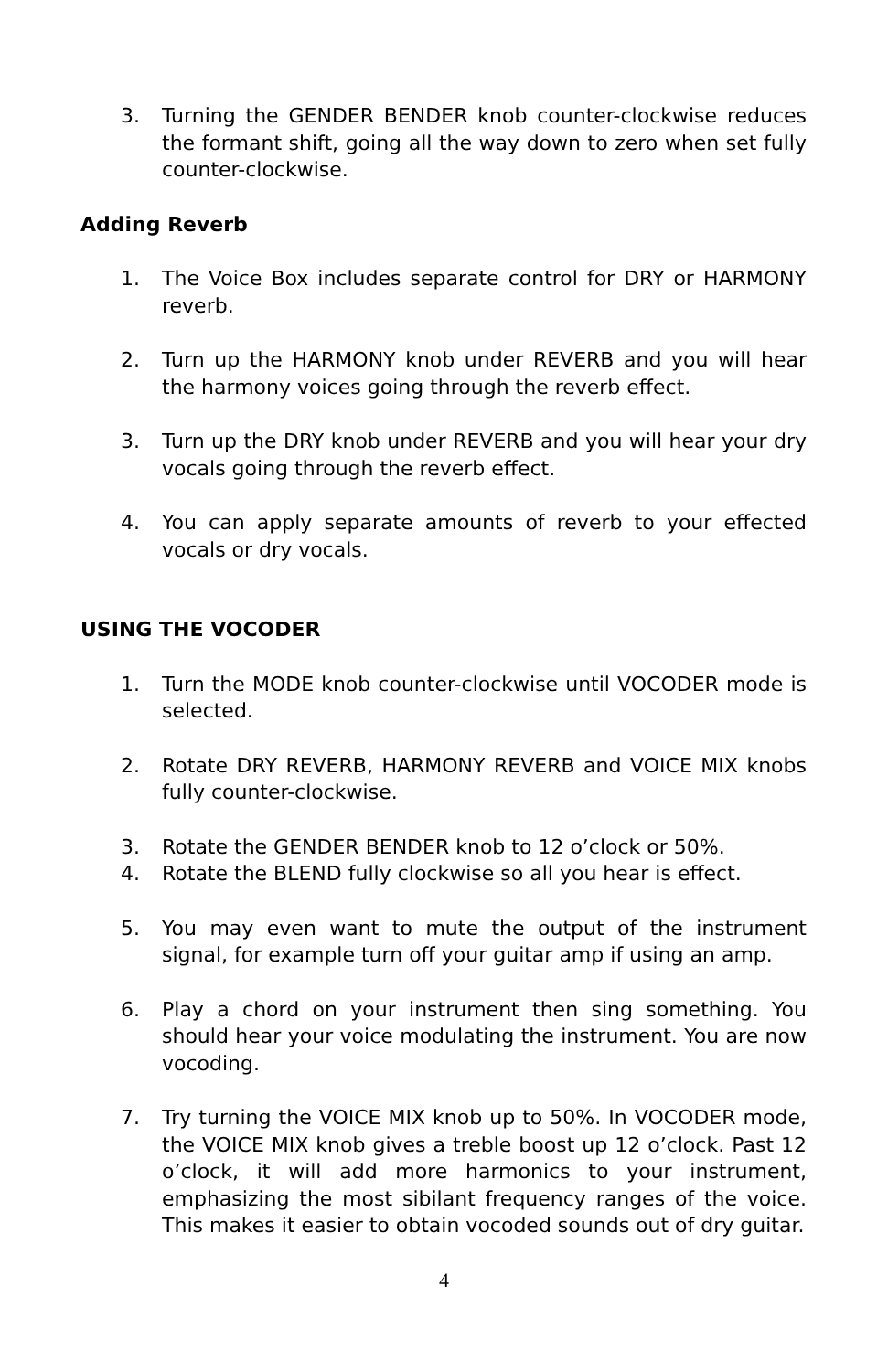3. Turning the GENDER BENDER knob counter-clockwise reduces the formant shift, going all the way down to zero when set fully counter-clockwise.
Adding Reverb
1. The Voice Box includes separate control for DRY or HARMONY reverb.
2. Turn up the HARMONY knob under REVERB and you will hear the harmony voices going through the reverb effect.
3. Turn up the DRY knob under REVERB and you will hear your dry vocals going through the reverb effect.
4. You can apply separate amounts of reverb to your effected vocals or dry vocals.
USING THE VOCODER
1. Turn the MODE knob counter-clockwise until VOCODER mode is selected.
2. Rotate DRY REVERB, HARMONY REVERB and VOICE MIX knobs fully counter-clockwise.
3. Rotate the GENDER BENDER knob to 12 o’clock or 50%.
4. Rotate the BLEND fully clockwise so all you hear is effect.
5. You may even want to mute the output of the instrument signal, for example turn off your guitar amp if using an amp.
6. Play a chord on your instrument then sing something. You should hear your voice modulating the instrument. You are now vocoding.
7. Try turning the VOICE MIX knob up to 50%. In VOCODER mode, the VOICE MIX knob gives a treble boost up 12 o’clock. Past 12 o’clock, it will add more harmonics to your instrument, emphasizing the most sibilant frequency ranges of the voice. This makes it easier to obtain vocoded sounds out of dry guitar.
4